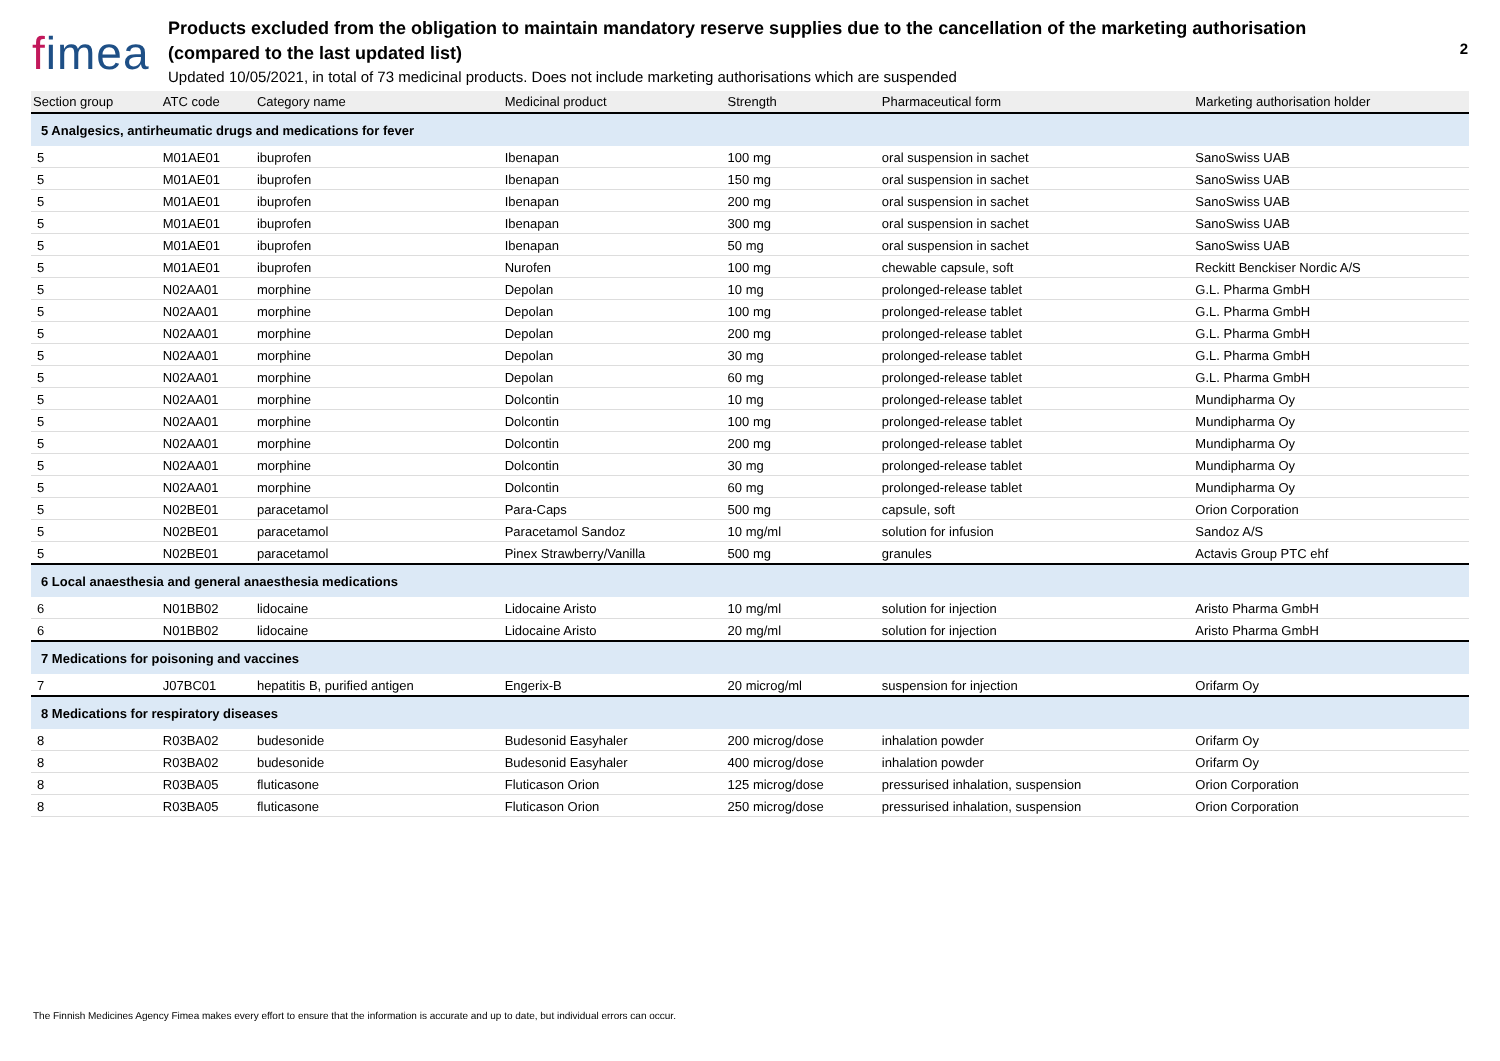fimea
Products excluded from the obligation to maintain mandatory reserve supplies due to the cancellation of the marketing authorisation
(compared to the last updated list)
Updated 10/05/2021, in total of 73 medicinal products. Does not include marketing authorisations which are suspended
2
| Section group | ATC code | Category name | Medicinal product | Strength | Pharmaceutical form | Marketing authorisation holder |
| --- | --- | --- | --- | --- | --- | --- |
| 5 Analgesics, antirheumatic drugs and medications for fever | | | | | | |
| 5 | M01AE01 | ibuprofen | Ibenapan | 100 mg | oral suspension in sachet | SanoSwiss UAB |
| 5 | M01AE01 | ibuprofen | Ibenapan | 150 mg | oral suspension in sachet | SanoSwiss UAB |
| 5 | M01AE01 | ibuprofen | Ibenapan | 200 mg | oral suspension in sachet | SanoSwiss UAB |
| 5 | M01AE01 | ibuprofen | Ibenapan | 300 mg | oral suspension in sachet | SanoSwiss UAB |
| 5 | M01AE01 | ibuprofen | Ibenapan | 50 mg | oral suspension in sachet | SanoSwiss UAB |
| 5 | M01AE01 | ibuprofen | Nurofen | 100 mg | chewable capsule, soft | Reckitt Benckiser Nordic A/S |
| 5 | N02AA01 | morphine | Depolan | 10 mg | prolonged-release tablet | G.L. Pharma GmbH |
| 5 | N02AA01 | morphine | Depolan | 100 mg | prolonged-release tablet | G.L. Pharma GmbH |
| 5 | N02AA01 | morphine | Depolan | 200 mg | prolonged-release tablet | G.L. Pharma GmbH |
| 5 | N02AA01 | morphine | Depolan | 30 mg | prolonged-release tablet | G.L. Pharma GmbH |
| 5 | N02AA01 | morphine | Depolan | 60 mg | prolonged-release tablet | G.L. Pharma GmbH |
| 5 | N02AA01 | morphine | Dolcontin | 10 mg | prolonged-release tablet | Mundipharma Oy |
| 5 | N02AA01 | morphine | Dolcontin | 100 mg | prolonged-release tablet | Mundipharma Oy |
| 5 | N02AA01 | morphine | Dolcontin | 200 mg | prolonged-release tablet | Mundipharma Oy |
| 5 | N02AA01 | morphine | Dolcontin | 30 mg | prolonged-release tablet | Mundipharma Oy |
| 5 | N02AA01 | morphine | Dolcontin | 60 mg | prolonged-release tablet | Mundipharma Oy |
| 5 | N02BE01 | paracetamol | Para-Caps | 500 mg | capsule, soft | Orion Corporation |
| 5 | N02BE01 | paracetamol | Paracetamol Sandoz | 10 mg/ml | solution for infusion | Sandoz A/S |
| 5 | N02BE01 | paracetamol | Pinex Strawberry/Vanilla | 500 mg | granules | Actavis Group PTC ehf |
| 6 Local anaesthesia and general anaesthesia medications | | | | | | |
| 6 | N01BB02 | lidocaine | Lidocaine Aristo | 10 mg/ml | solution for injection | Aristo Pharma GmbH |
| 6 | N01BB02 | lidocaine | Lidocaine Aristo | 20 mg/ml | solution for injection | Aristo Pharma GmbH |
| 7 Medications for poisoning and vaccines | | | | | | |
| 7 | J07BC01 | hepatitis B, purified antigen | Engerix-B | 20 microg/ml | suspension for injection | Orifarm Oy |
| 8 Medications for respiratory diseases | | | | | | |
| 8 | R03BA02 | budesonide | Budesonid Easyhaler | 200 microg/dose | inhalation powder | Orifarm Oy |
| 8 | R03BA02 | budesonide | Budesonid Easyhaler | 400 microg/dose | inhalation powder | Orifarm Oy |
| 8 | R03BA05 | fluticasone | Fluticason Orion | 125 microg/dose | pressurised inhalation, suspension | Orion Corporation |
| 8 | R03BA05 | fluticasone | Fluticason Orion | 250 microg/dose | pressurised inhalation, suspension | Orion Corporation |
The Finnish Medicines Agency Fimea makes every effort to ensure that the information is accurate and up to date, but individual errors can occur.